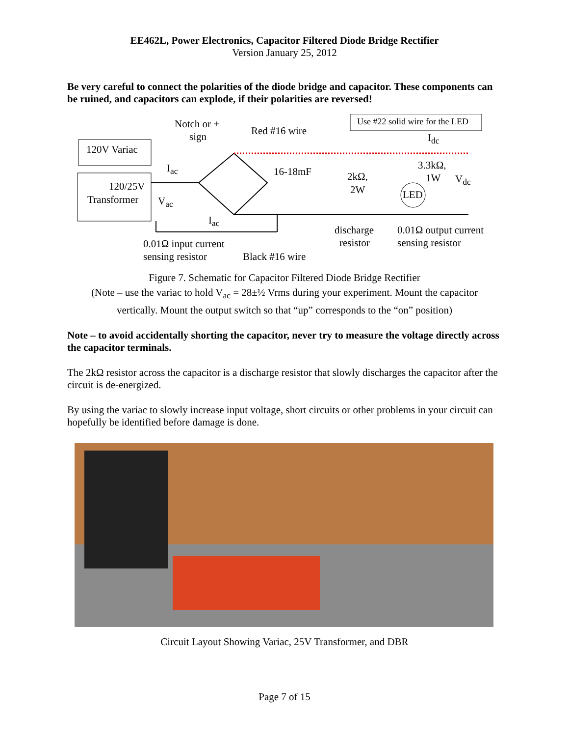EE462L, Power Electronics, Capacitor Filtered Diode Bridge Rectifier
Version January 25, 2012
Be very careful to connect the polarities of the diode bridge and capacitor. These components can be ruined, and capacitors can explode, if their polarities are reversed!
Notch or +
sign Red #16 wire
Use #22 solid wire for the LED
120V Variac
120/25V
Transformer
I<sub>dc</sub>
I<sub>ac</sub> 16-18mF 2kΩ,
2W
3.3kΩ,
1W V<sub>dc</sub>
LED
V<sub>ac</sub>
I<sub>ac</sub>
discharge
resistor
0.01Ω output current
sensing resistor 0.01Ω input current
sensing resistor Black #16 wire
Figure 7. Schematic for Capacitor Filtered Diode Bridge Rectifier
(Note – use the variac to hold V<sub>ac</sub> = 28±½ Vrms during your experiment. Mount the capacitor
vertically. Mount the output switch so that “up” corresponds to the “on” position)
Note – to avoid accidentally shorting the capacitor, never try to measure the voltage directly across the capacitor terminals.
The 2kΩ resistor across the capacitor is a discharge resistor that slowly discharges the capacitor after the circuit is de-energized.
By using the variac to slowly increase input voltage, short circuits or other problems in your circuit can hopefully be identified before damage is done.
Circuit Layout Showing Variac, 25V Transformer, and DBR
Page 7 of 15